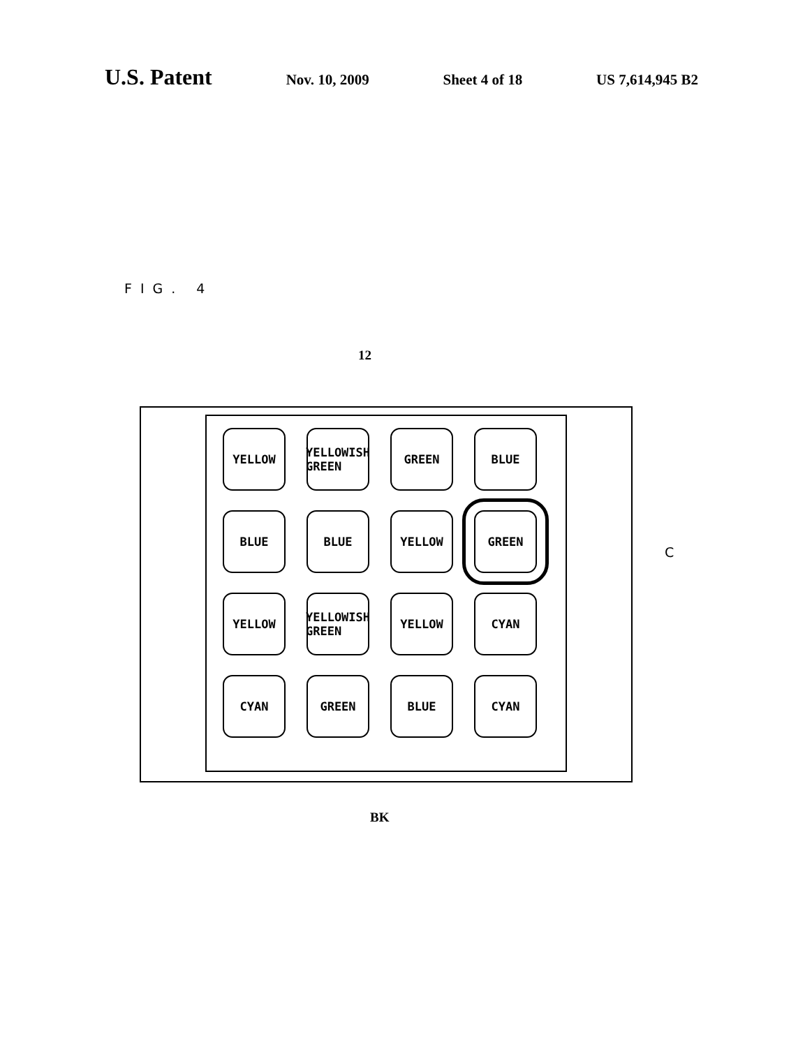U.S. Patent Nov. 10, 2009 Sheet 4 of 18 US 7,614,945 B2
FIG. 4
12
YELLOW
YELLOWISH
GREEN
GREEN
BLUE
BLUE
BLUE
YELLOW
GREEN
YELLOW
YELLOWISH
GREEN
YELLOW
CYAN
CYAN
GREEN
BLUE
CYAN
C
BK